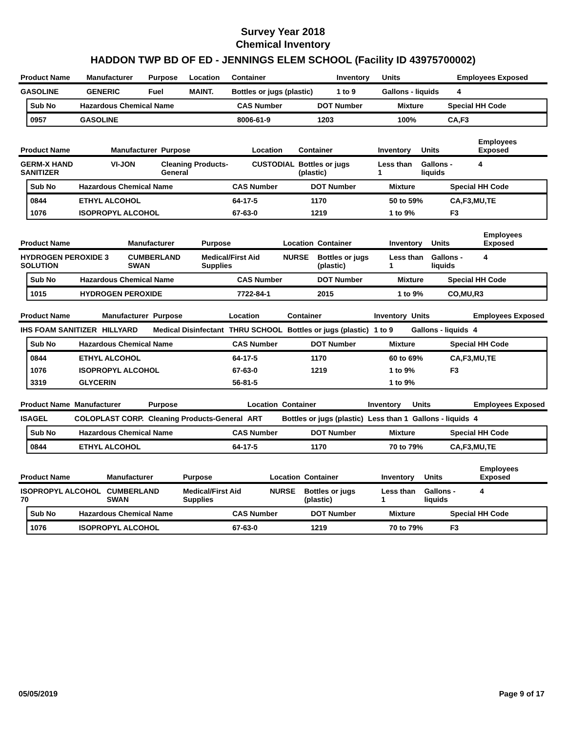Survey Year 2018
Chemical Inventory
HADDON TWP BD OF ED - JENNINGS ELEM SCHOOL (Facility ID 43975700002)
| Product Name | Manufacturer | Purpose | Location | Container | Inventory | Units | Employees Exposed |
| --- | --- | --- | --- | --- | --- | --- | --- |
| GASOLINE | GENERIC | Fuel | MAINT. | Bottles or jugs (plastic) | 1 to 9 | Gallons - liquids | 4 |
| Sub No | Hazardous Chemical Name | CAS Number | DOT Number | Mixture | Special HH Code |
| --- | --- | --- | --- | --- | --- |
| 0957 | GASOLINE | 8006-61-9 | 1203 | 100% | CA,F3 |
| Product Name | Manufacturer | Purpose | Location | Container | Inventory | Units | Employees Exposed |
| --- | --- | --- | --- | --- | --- | --- | --- |
| GERM-X HAND SANITIZER | VI-JON | Cleaning Products-General | CUSTODIAL | Bottles or jugs (plastic) | Less than 1 | Gallons - liquids | 4 |
| Sub No | Hazardous Chemical Name | CAS Number | DOT Number | Mixture | Special HH Code |
| --- | --- | --- | --- | --- | --- |
| 0844 | ETHYL ALCOHOL | 64-17-5 | 1170 | 50 to 59% | CA,F3,MU,TE |
| 1076 | ISOPROPYL ALCOHOL | 67-63-0 | 1219 | 1 to 9% | F3 |
| Product Name | Manufacturer | Purpose | Location | Container | Inventory | Units | Employees Exposed |
| --- | --- | --- | --- | --- | --- | --- | --- |
| HYDROGEN PEROXIDE 3 SOLUTION | CUMBERLAND SWAN | Medical/First Aid Supplies | NURSE | Bottles or jugs (plastic) | Less than 1 | Gallons - liquids | 4 |
| Sub No | Hazardous Chemical Name | CAS Number | DOT Number | Mixture | Special HH Code |
| --- | --- | --- | --- | --- | --- |
| 1015 | HYDROGEN PEROXIDE | 7722-84-1 | 2015 | 1 to 9% | CO,MU,R3 |
| Product Name | Manufacturer | Purpose | Location | Container | Inventory | Units | Employees Exposed |
| --- | --- | --- | --- | --- | --- | --- | --- |
| IHS FOAM SANITIZER | HILLYARD | Medical Disinfectant | THRU SCHOOL | Bottles or jugs (plastic) | 1 to 9 | Gallons - liquids | 4 |
| Sub No | Hazardous Chemical Name | CAS Number | DOT Number | Mixture | Special HH Code |
| --- | --- | --- | --- | --- | --- |
| 0844 | ETHYL ALCOHOL | 64-17-5 | 1170 | 60 to 69% | CA,F3,MU,TE |
| 1076 | ISOPROPYL ALCOHOL | 67-63-0 | 1219 | 1 to 9% | F3 |
| 3319 | GLYCERIN | 56-81-5 | | 1 to 9% | |
| Product Name | Manufacturer | Purpose | Location | Container | Inventory | Units | Employees Exposed |
| --- | --- | --- | --- | --- | --- | --- | --- |
| ISAGEL | COLOPLAST CORP. | Cleaning Products-General | ART | Bottles or jugs (plastic) | Less than 1 | Gallons - liquids | 4 |
| Sub No | Hazardous Chemical Name | CAS Number | DOT Number | Mixture | Special HH Code |
| --- | --- | --- | --- | --- | --- |
| 0844 | ETHYL ALCOHOL | 64-17-5 | 1170 | 70 to 79% | CA,F3,MU,TE |
| Product Name | Manufacturer | Purpose | Location | Container | Inventory | Units | Employees Exposed |
| --- | --- | --- | --- | --- | --- | --- | --- |
| ISOPROPYL ALCOHOL 70 | CUMBERLAND SWAN | Medical/First Aid Supplies | NURSE | Bottles or jugs (plastic) | Less than 1 | Gallons - liquids | 4 |
| Sub No | Hazardous Chemical Name | CAS Number | DOT Number | Mixture | Special HH Code |
| --- | --- | --- | --- | --- | --- |
| 1076 | ISOPROPYL ALCOHOL | 67-63-0 | 1219 | 70 to 79% | F3 |
05/05/2019 Page 9 of 17